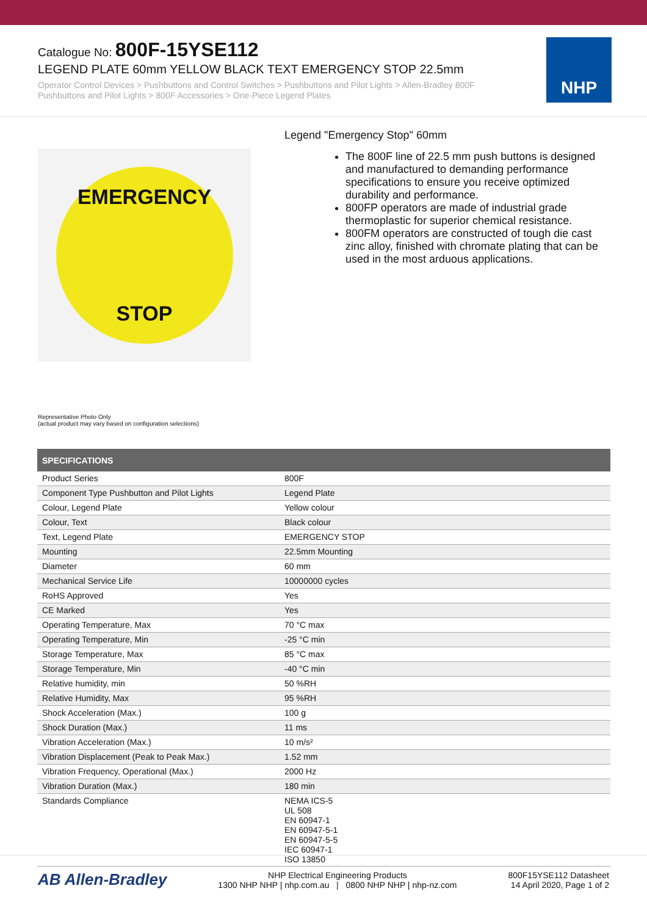Catalogue No: 800F-15YSE112
LEGEND PLATE 60mm YELLOW BLACK TEXT EMERGENCY STOP 22.5mm
Operator Control Devices > Pushbuttons and Control Switches > Pushbuttons and Pilot Lights > Allen-Bradley 800F Pushbuttons and Pilot Lights > 800F Accessories > One-Piece Legend Plates
NHP
EMERGENCY
STOP
Legend "Emergency Stop" 60mm
The 800F line of 22.5 mm push buttons is designed and manufactured to demanding performance specifications to ensure you receive optimized durability and performance.
800FP operators are made of industrial grade thermoplastic for superior chemical resistance.
800FM operators are constructed of tough die cast zinc alloy, finished with chromate plating that can be used in the most arduous applications.
Representative Photo Only
(actual product may vary based on configuration selections)
| SPECIFICATIONS | |
| --- | --- |
| Product Series | 800F |
| Component Type Pushbutton and Pilot Lights | Legend Plate |
| Colour, Legend Plate | Yellow colour |
| Colour, Text | Black colour |
| Text, Legend Plate | EMERGENCY STOP |
| Mounting | 22.5mm Mounting |
| Diameter | 60 mm |
| Mechanical Service Life | 10000000 cycles |
| RoHS Approved | Yes |
| CE Marked | Yes |
| Operating Temperature, Max | 70 °C max |
| Operating Temperature, Min | -25 °C min |
| Storage Temperature, Max | 85 °C max |
| Storage Temperature, Min | -40 °C min |
| Relative humidity, min | 50 %RH |
| Relative Humidity, Max | 95 %RH |
| Shock Acceleration (Max.) | 100 g |
| Shock Duration (Max.) | 11 ms |
| Vibration Acceleration (Max.) | 10 m/s² |
| Vibration Displacement (Peak to Peak Max.) | 1.52 mm |
| Vibration Frequency, Operational (Max.) | 2000 Hz |
| Vibration Duration (Max.) | 180 min |
| Standards Compliance | NEMA ICS-5 UL 508 EN 60947-1 EN 60947-5-1 EN 60947-5-5 IEC 60947-1 ISO 13850 |
AB Allen-Bradley
NHP Electrical Engineering Products
1300 NHP NHP | nhp.com.au | 0800 NHP NHP | nhp-nz.com
800F15YSE112 Datasheet
14 April 2020, Page 1 of 2